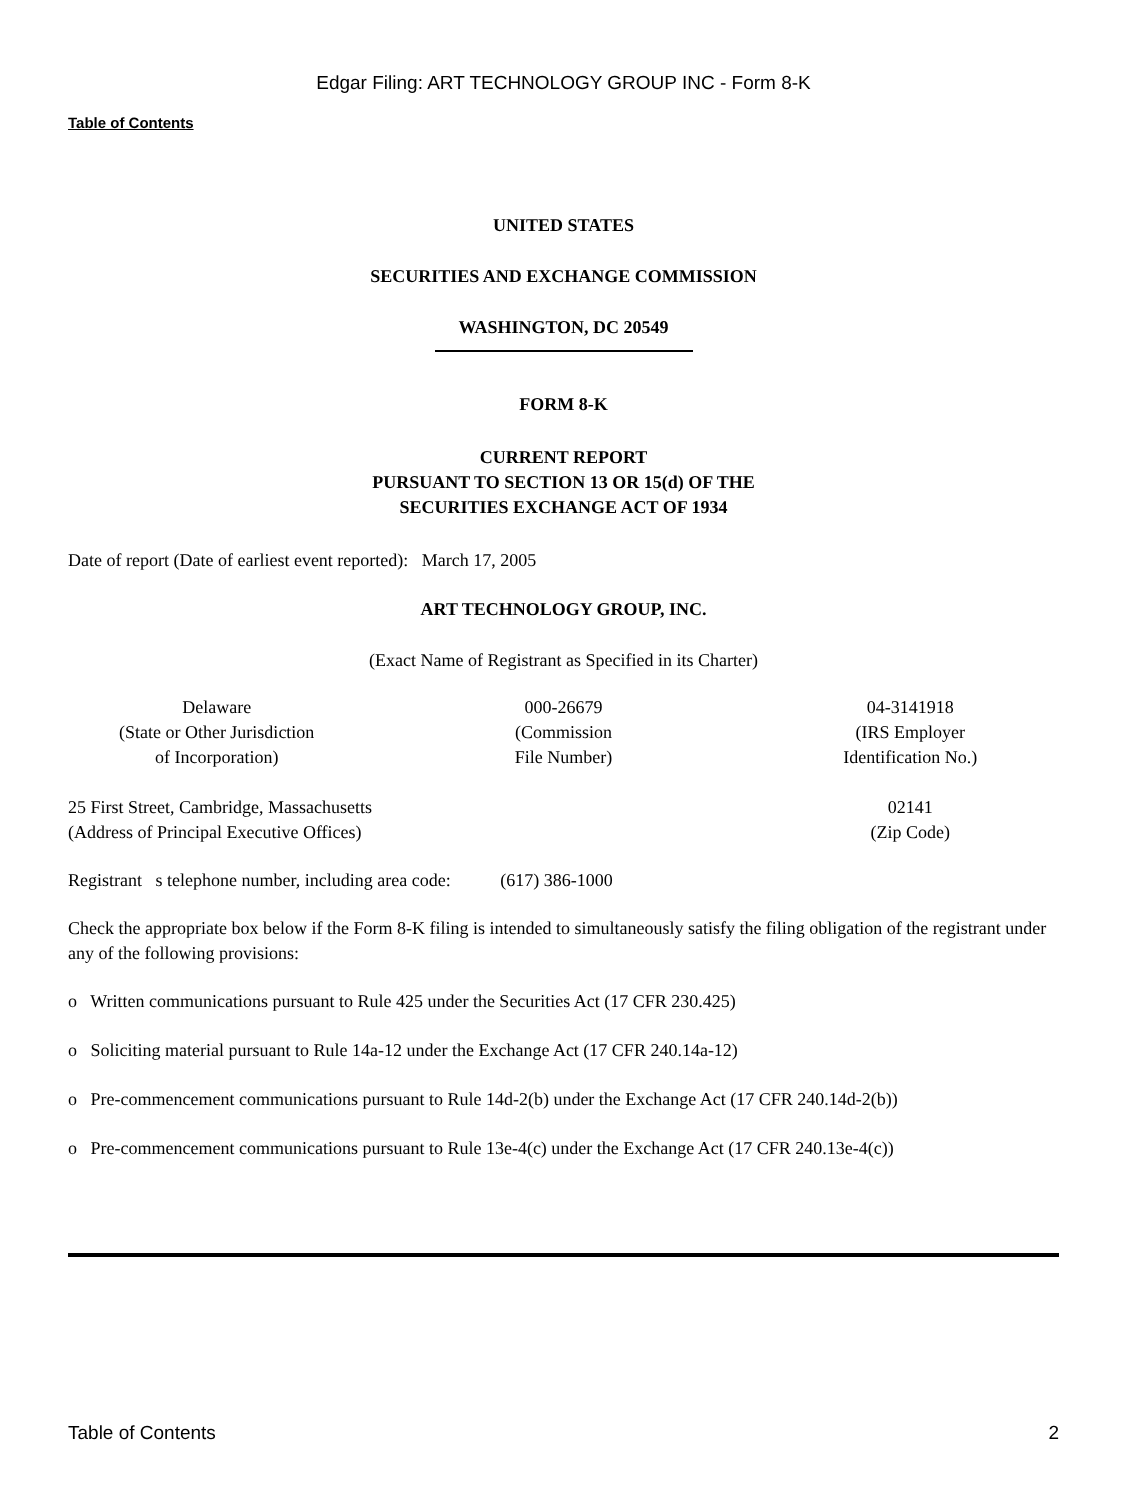Edgar Filing: ART TECHNOLOGY GROUP INC - Form 8-K
Table of Contents
UNITED STATES
SECURITIES AND EXCHANGE COMMISSION
WASHINGTON, DC 20549
FORM 8-K
CURRENT REPORT
PURSUANT TO SECTION 13 OR 15(d) OF THE
SECURITIES EXCHANGE ACT OF 1934
Date of report (Date of earliest event reported): March 17, 2005
ART TECHNOLOGY GROUP, INC.
(Exact Name of Registrant as Specified in its Charter)
| Delaware (State or Other Jurisdiction of Incorporation) | 000-26679 (Commission File Number) | 04-3141918 (IRS Employer Identification No.) |
| 25 First Street, Cambridge, Massachusetts (Address of Principal Executive Offices) | 02141 (Zip Code) |
Registrant s telephone number, including area code: (617) 386-1000
Check the appropriate box below if the Form 8-K filing is intended to simultaneously satisfy the filing obligation of the registrant under any of the following provisions:
o Written communications pursuant to Rule 425 under the Securities Act (17 CFR 230.425)
o Soliciting material pursuant to Rule 14a-12 under the Exchange Act (17 CFR 240.14a-12)
o Pre-commencement communications pursuant to Rule 14d-2(b) under the Exchange Act (17 CFR 240.14d-2(b))
o Pre-commencement communications pursuant to Rule 13e-4(c) under the Exchange Act (17 CFR 240.13e-4(c))
Table of Contents 2